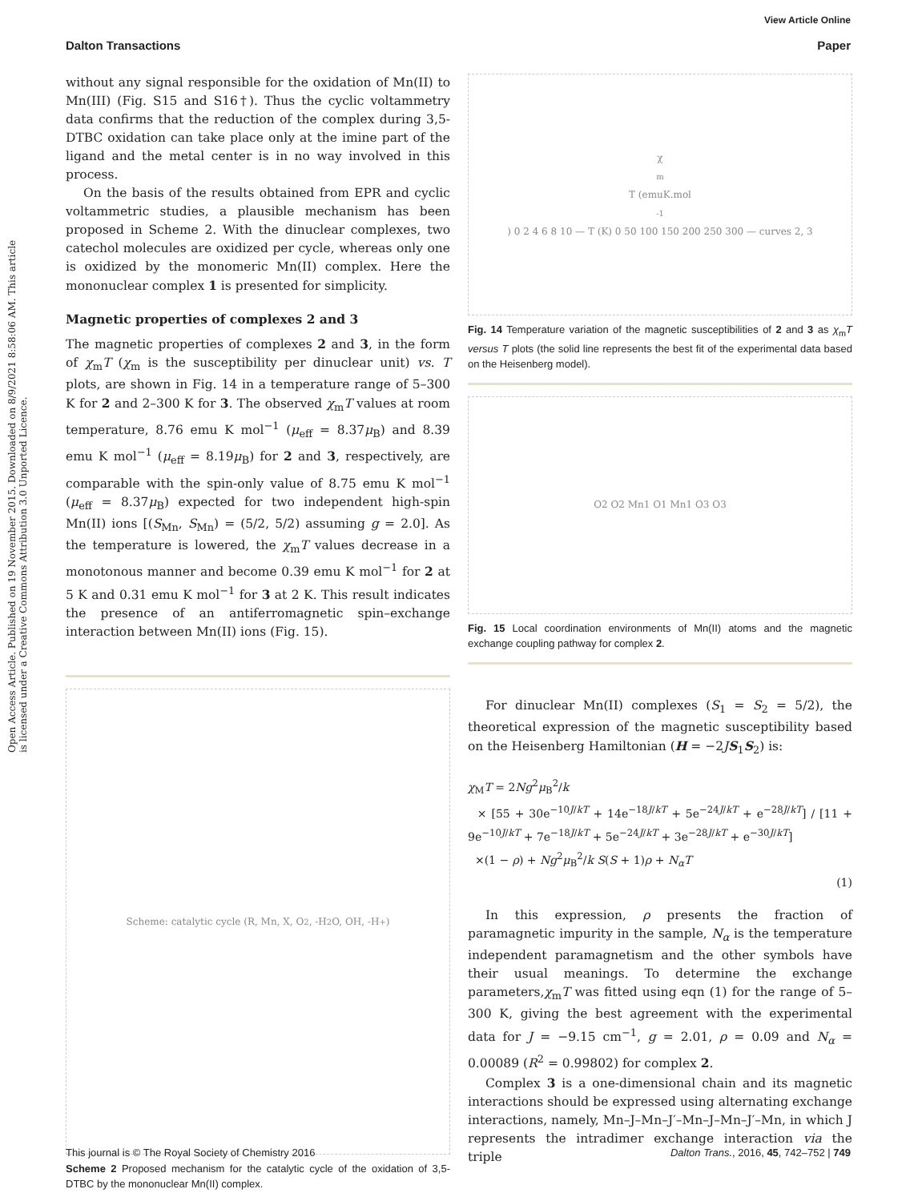View Article Online
Dalton Transactions Paper
Open Access Article. Published on 19 November 2015. Downloaded on 8/9/2021 8:58:06 AM. This article is licensed under a Creative Commons Attribution 3.0 Unported Licence.
without any signal responsible for the oxidation of Mn(II) to Mn(III) (Fig. S15 and S16†). Thus the cyclic voltammetry data confirms that the reduction of the complex during 3,5-DTBC oxidation can take place only at the imine part of the ligand and the metal center is in no way involved in this process.
On the basis of the results obtained from EPR and cyclic voltammetric studies, a plausible mechanism has been proposed in Scheme 2. With the dinuclear complexes, two catechol molecules are oxidized per cycle, whereas only one is oxidized by the monomeric Mn(II) complex. Here the mononuclear complex 1 is presented for simplicity.
Magnetic properties of complexes 2 and 3
The magnetic properties of complexes 2 and 3, in the form of χ<sub>m</sub>T (χ<sub>m</sub> is the susceptibility per dinuclear unit) vs. T plots, are shown in Fig. 14 in a temperature range of 5–300 K for 2 and 2–300 K for 3. The observed χ<sub>m</sub>T values at room temperature, 8.76 emu K mol<sup>−1</sup> (μ<sub>eff</sub> = 8.37μ<sub>B</sub>) and 8.39 emu K mol<sup>−1</sup> (μ<sub>eff</sub> = 8.19μ<sub>B</sub>) for 2 and 3, respectively, are comparable with the spin-only value of 8.75 emu K mol<sup>−1</sup> (μ<sub>eff</sub> = 8.37μ<sub>B</sub>) expected for two independent high-spin Mn(II) ions [(S<sub>Mn</sub>, S<sub>Mn</sub>) = (5/2, 5/2) assuming g = 2.0]. As the temperature is lowered, the χ<sub>m</sub>T values decrease in a monotonous manner and become 0.39 emu K mol<sup>−1</sup> for 2 at 5 K and 0.31 emu K mol<sup>−1</sup> for 3 at 2 K. This result indicates the presence of an antiferromagnetic spin–exchange interaction between Mn(II) ions (Fig. 15).
Scheme: catalytic cycle (R, Mn, X, O<sub>2</sub>, -H<sub>2</sub>O, OH, -H<sup>+</sup>)
Scheme 2 Proposed mechanism for the catalytic cycle of the oxidation of 3,5-DTBC by the mononuclear Mn(II) complex.
χ<sub>m</sub>T (emuK.mol<sup>-1</sup>) 0 2 4 6 8 10 — T (K) 0 50 100 150 200 250 300 — curves 2, 3
Fig. 14 Temperature variation of the magnetic susceptibilities of 2 and 3 as χ<sub>m</sub>T versus T plots (the solid line represents the best fit of the experimental data based on the Heisenberg model).
O2 O2 Mn1 O1 Mn1 O3 O3
Fig. 15 Local coordination environments of Mn(II) atoms and the magnetic exchange coupling pathway for complex 2.
For dinuclear Mn(II) complexes (S<sub>1</sub> = S<sub>2</sub> = 5/2), the theoretical expression of the magnetic susceptibility based on the Heisenberg Hamiltonian (H = −2JS<sub>1</sub>S<sub>2</sub>) is:
χ<sub>M</sub>T = 2Ng<sup>2</sup>μ<sub>B</sub><sup>2</sup>/k
× [55 + 30e<sup>−10J/kT</sup> + 14e<sup>−18J/kT</sup> + 5e<sup>−24J/kT</sup> + e<sup>−28J/kT</sup>] / [11 + 9e<sup>−10J/kT</sup> + 7e<sup>−18J/kT</sup> + 5e<sup>−24J/kT</sup> + 3e<sup>−28J/kT</sup> + e<sup>−30J/kT</sup>]
×(1 − ρ) + Ng<sup>2</sup>μ<sub>B</sub><sup>2</sup>/k S(S + 1)ρ + N<sub>α</sub>T
(1)
In this expression, ρ presents the fraction of paramagnetic impurity in the sample, N<sub>α</sub> is the temperature independent paramagnetism and the other symbols have their usual meanings. To determine the exchange parameters,χ<sub>m</sub>T was fitted using eqn (1) for the range of 5–300 K, giving the best agreement with the experimental data for J = −9.15 cm<sup>−1</sup>, g = 2.01, ρ = 0.09 and N<sub>α</sub> = 0.00089 (R<sup>2</sup> = 0.99802) for complex 2.
Complex 3 is a one-dimensional chain and its magnetic interactions should be expressed using alternating exchange interactions, namely, Mn–J–Mn–J′–Mn–J–Mn–J′–Mn, in which J represents the intradimer exchange interaction via the triple
This journal is © The Royal Society of Chemistry 2016 Dalton Trans., 2016, 45, 742–752 | 749